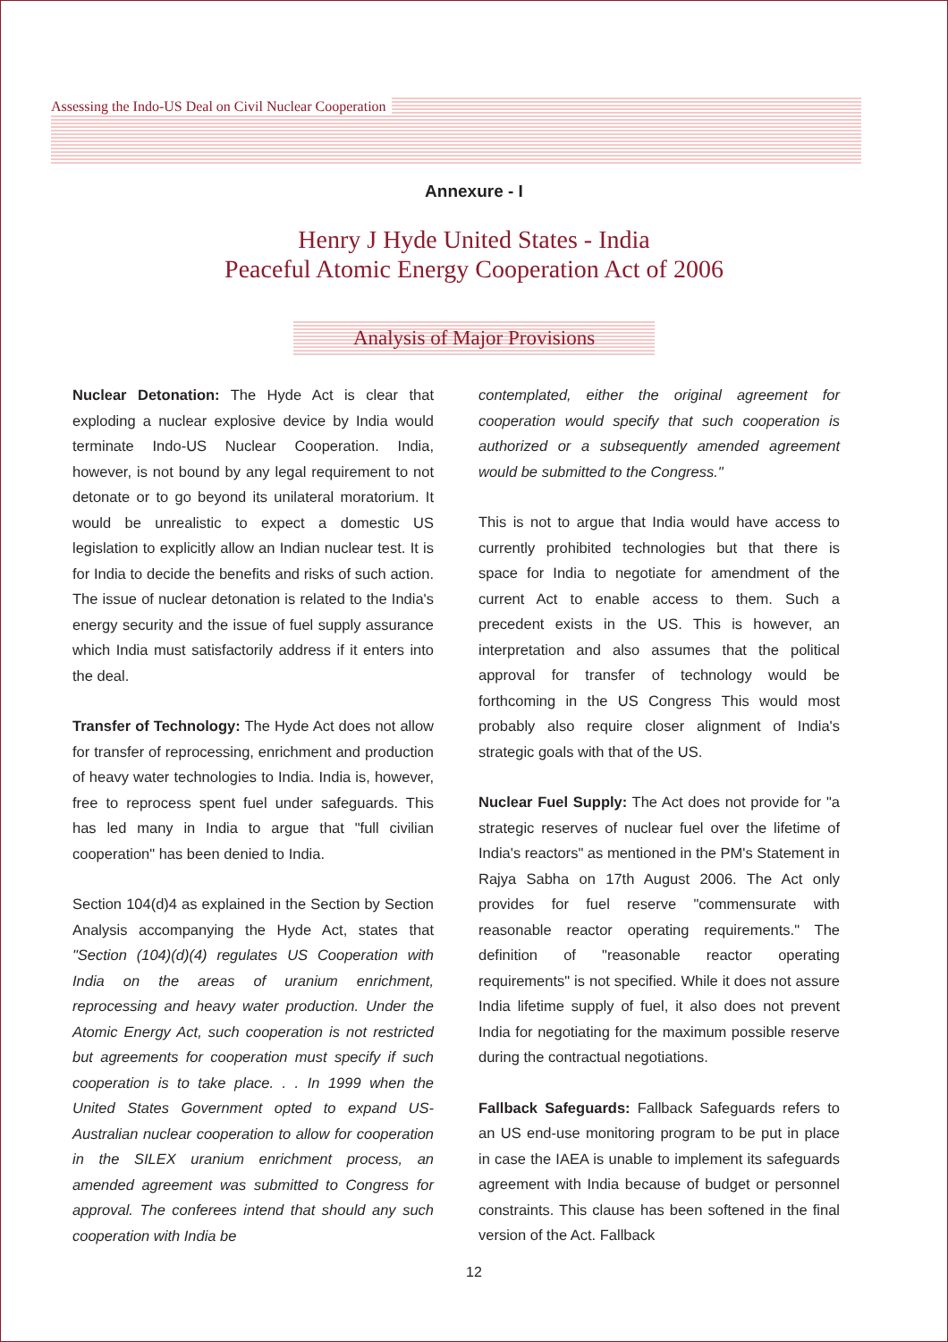Assessing the Indo-US Deal on Civil Nuclear Cooperation
Annexure - I
Henry J Hyde United States - India
Peaceful Atomic Energy Cooperation Act of 2006
Analysis of Major Provisions
Nuclear Detonation: The Hyde Act is clear that exploding a nuclear explosive device by India would terminate Indo-US Nuclear Cooperation. India, however, is not bound by any legal requirement to not detonate or to go beyond its unilateral moratorium. It would be unrealistic to expect a domestic US legislation to explicitly allow an Indian nuclear test. It is for India to decide the benefits and risks of such action. The issue of nuclear detonation is related to the India's energy security and the issue of fuel supply assurance which India must satisfactorily address if it enters into the deal.
Transfer of Technology: The Hyde Act does not allow for transfer of reprocessing, enrichment and production of heavy water technologies to India. India is, however, free to reprocess spent fuel under safeguards. This has led many in India to argue that "full civilian cooperation" has been denied to India.
Section 104(d)4 as explained in the Section by Section Analysis accompanying the Hyde Act, states that "Section (104)(d)(4) regulates US Cooperation with India on the areas of uranium enrichment, reprocessing and heavy water production. Under the Atomic Energy Act, such cooperation is not restricted but agreements for cooperation must specify if such cooperation is to take place. . . In 1999 when the United States Government opted to expand US-Australian nuclear cooperation to allow for cooperation in the SILEX uranium enrichment process, an amended agreement was submitted to Congress for approval. The conferees intend that should any such cooperation with India be
contemplated, either the original agreement for cooperation would specify that such cooperation is authorized or a subsequently amended agreement would be submitted to the Congress."
This is not to argue that India would have access to currently prohibited technologies but that there is space for India to negotiate for amendment of the current Act to enable access to them. Such a precedent exists in the US. This is however, an interpretation and also assumes that the political approval for transfer of technology would be forthcoming in the US Congress This would most probably also require closer alignment of India's strategic goals with that of the US.
Nuclear Fuel Supply: The Act does not provide for "a strategic reserves of nuclear fuel over the lifetime of India's reactors" as mentioned in the PM's Statement in Rajya Sabha on 17th August 2006. The Act only provides for fuel reserve "commensurate with reasonable reactor operating requirements." The definition of "reasonable reactor operating requirements" is not specified. While it does not assure India lifetime supply of fuel, it also does not prevent India for negotiating for the maximum possible reserve during the contractual negotiations.
Fallback Safeguards: Fallback Safeguards refers to an US end-use monitoring program to be put in place in case the IAEA is unable to implement its safeguards agreement with India because of budget or personnel constraints. This clause has been softened in the final version of the Act. Fallback
12